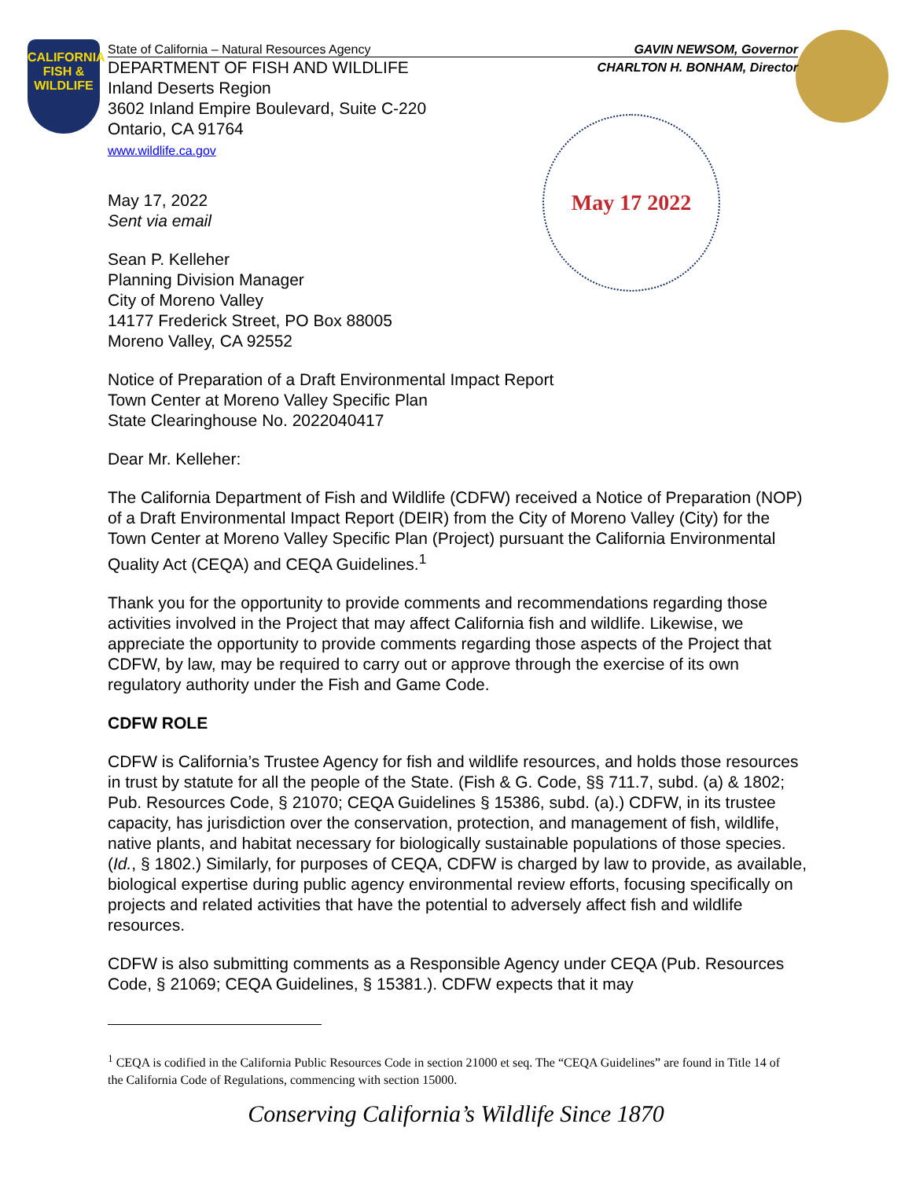CALIFORNIA FISH & WILDLIFE
State of California – Natural Resources Agency GAVIN NEWSOM, Governor
DEPARTMENT OF FISH AND WILDLIFE CHARLTON H. BONHAM, Director
Inland Deserts Region
3602 Inland Empire Boulevard, Suite C-220
Ontario, CA 91764
www.wildlife.ca.gov
May 17 2022
May 17, 2022
Sent via email
Sean P. Kelleher
Planning Division Manager
City of Moreno Valley
14177 Frederick Street, PO Box 88005
Moreno Valley, CA 92552
Notice of Preparation of a Draft Environmental Impact Report
Town Center at Moreno Valley Specific Plan
State Clearinghouse No. 2022040417
Dear Mr. Kelleher:
The California Department of Fish and Wildlife (CDFW) received a Notice of Preparation (NOP) of a Draft Environmental Impact Report (DEIR) from the City of Moreno Valley (City) for the Town Center at Moreno Valley Specific Plan (Project) pursuant the California Environmental Quality Act (CEQA) and CEQA Guidelines.<sup>1</sup>
Thank you for the opportunity to provide comments and recommendations regarding those activities involved in the Project that may affect California fish and wildlife. Likewise, we appreciate the opportunity to provide comments regarding those aspects of the Project that CDFW, by law, may be required to carry out or approve through the exercise of its own regulatory authority under the Fish and Game Code.
CDFW ROLE
CDFW is California’s Trustee Agency for fish and wildlife resources, and holds those resources in trust by statute for all the people of the State. (Fish & G. Code, §§ 711.7, subd. (a) & 1802; Pub. Resources Code, § 21070; CEQA Guidelines § 15386, subd. (a).) CDFW, in its trustee capacity, has jurisdiction over the conservation, protection, and management of fish, wildlife, native plants, and habitat necessary for biologically sustainable populations of those species. (Id., § 1802.) Similarly, for purposes of CEQA, CDFW is charged by law to provide, as available, biological expertise during public agency environmental review efforts, focusing specifically on projects and related activities that have the potential to adversely affect fish and wildlife resources.
CDFW is also submitting comments as a Responsible Agency under CEQA (Pub. Resources Code, § 21069; CEQA Guidelines, § 15381.). CDFW expects that it may
<sup>1</sup> CEQA is codified in the California Public Resources Code in section 21000 et seq. The “CEQA Guidelines” are found in Title 14 of the California Code of Regulations, commencing with section 15000.
Conserving California’s Wildlife Since 1870